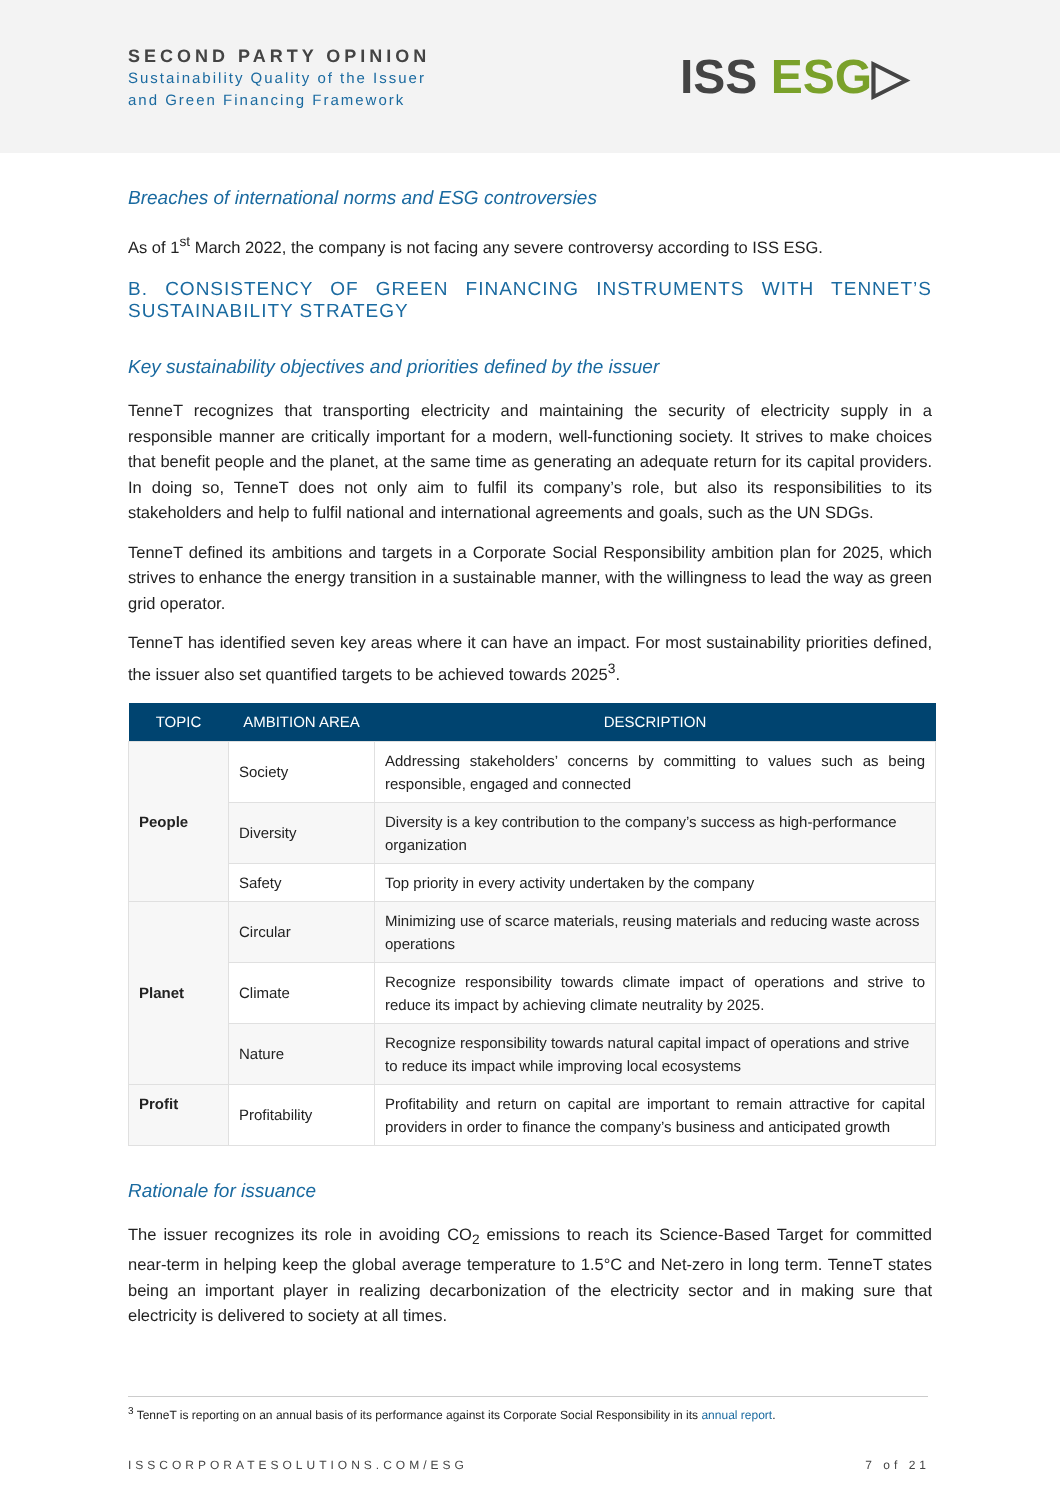SECOND PARTY OPINION
Sustainability Quality of the Issuer
and Green Financing Framework
ISS ESG▷
Breaches of international norms and ESG controversies
As of 1<sup>st</sup> March 2022, the company is not facing any severe controversy according to ISS ESG.
B. CONSISTENCY OF GREEN FINANCING INSTRUMENTS WITH TENNET’S SUSTAINABILITY STRATEGY
Key sustainability objectives and priorities defined by the issuer
TenneT recognizes that transporting electricity and maintaining the security of electricity supply in a responsible manner are critically important for a modern, well-functioning society. It strives to make choices that benefit people and the planet, at the same time as generating an adequate return for its capital providers. In doing so, TenneT does not only aim to fulfil its company’s role, but also its responsibilities to its stakeholders and help to fulfil national and international agreements and goals, such as the UN SDGs.
TenneT defined its ambitions and targets in a Corporate Social Responsibility ambition plan for 2025, which strives to enhance the energy transition in a sustainable manner, with the willingness to lead the way as green grid operator.
TenneT has identified seven key areas where it can have an impact. For most sustainability priorities defined, the issuer also set quantified targets to be achieved towards 2025<sup>3</sup>.
| TOPIC | AMBITION AREA | DESCRIPTION |
| --- | --- | --- |
| People | Society | Addressing stakeholders’ concerns by committing to values such as being responsible, engaged and connected |
| | Diversity | Diversity is a key contribution to the company’s success as high-performance organization |
| | Safety | Top priority in every activity undertaken by the company |
| Planet | Circular | Minimizing use of scarce materials, reusing materials and reducing waste across operations |
| | Climate | Recognize responsibility towards climate impact of operations and strive to reduce its impact by achieving climate neutrality by 2025. |
| | Nature | Recognize responsibility towards natural capital impact of operations and strive to reduce its impact while improving local ecosystems |
| Profit | Profitability | Profitability and return on capital are important to remain attractive for capital providers in order to finance the company’s business and anticipated growth |
Rationale for issuance
The issuer recognizes its role in avoiding CO<sub>2</sub> emissions to reach its Science-Based Target for committed near-term in helping keep the global average temperature to 1.5°C and Net-zero in long term. TenneT states being an important player in realizing decarbonization of the electricity sector and in making sure that electricity is delivered to society at all times.
<sup>3</sup> TenneT is reporting on an annual basis of its performance against its Corporate Social Responsibility in its annual report.
ISSCORPORATESOLUTIONS.COM/ESG 7 of 21